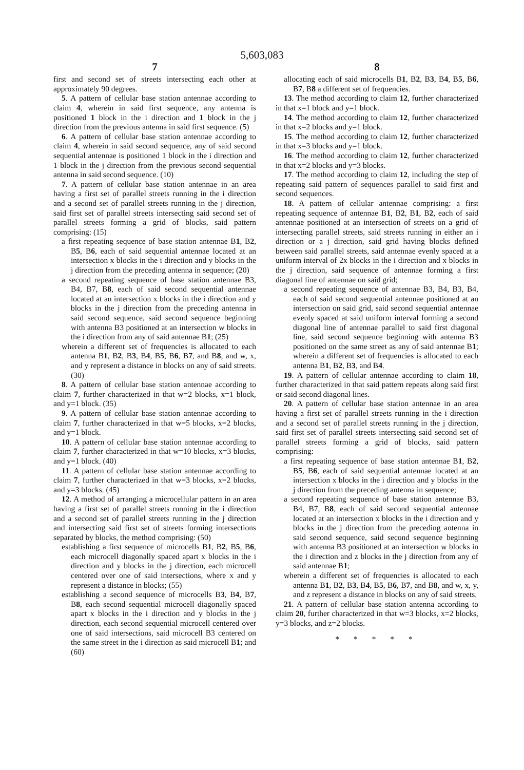5,603,083
7
first and second set of streets intersecting each other at approximately 90 degrees.
5. A pattern of cellular base station antennae according to claim 4, wherein in said first sequence, any antenna is positioned 1 block in the i direction and 1 block in the j direction from the previous antenna in said first sequence. (5)
6. A pattern of cellular base station antennae according to claim 4, wherein in said second sequence, any of said second sequential antennae is positioned 1 block in the i direction and 1 block in the j direction from the previous second sequential antenna in said second sequence. (10)
7. A pattern of cellular base station antennae in an area having a first set of parallel streets running in the i direction and a second set of parallel streets running in the j direction, said first set of parallel streets intersecting said second set of parallel streets forming a grid of blocks, said pattern comprising: (15)
a first repeating sequence of base station antennae B1, B2, B5, B6, each of said sequential antennae located at an intersection x blocks in the i direction and y blocks in the j direction from the preceding antenna in sequence; (20)
a second repeating sequence of base station antennae B3, B4, B7, B8, each of said second sequential antennae located at an intersection x blocks in the i direction and y blocks in the j direction from the preceding antenna in said second sequence, said second sequence beginning with antenna B3 positioned at an intersection w blocks in the i direction from any of said antennae B1; (25)
wherein a different set of frequencies is allocated to each antenna B1, B2, B3, B4, B5, B6, B7, and B8, and w, x, and y represent a distance in blocks on any of said streets. (30)
8. A pattern of cellular base station antennae according to claim 7, further characterized in that w=2 blocks, x=1 block, and y=1 block. (35)
9. A pattern of cellular base station antennae according to claim 7, further characterized in that w=5 blocks, x=2 blocks, and y=1 block.
10. A pattern of cellular base station antennae according to claim 7, further characterized in that w=10 blocks, x=3 blocks, and y=1 block. (40)
11. A pattern of cellular base station antennae according to claim 7, further characterized in that w=3 blocks, x=2 blocks, and y=3 blocks. (45)
12. A method of arranging a microcellular pattern in an area having a first set of parallel streets running in the i direction and a second set of parallel streets running in the j direction and intersecting said first set of streets forming intersections separated by blocks, the method comprising: (50)
establishing a first sequence of microcells B1, B2, B5, B6, each microcell diagonally spaced apart x blocks in the i direction and y blocks in the j direction, each microcell centered over one of said intersections, where x and y represent a distance in blocks; (55)
establishing a second sequence of microcells B3, B4, B7, B8, each second sequential microcell diagonally spaced apart x blocks in the i direction and y blocks in the j direction, each second sequential microcell centered over one of said intersections, said microcell B3 centered on the same street in the i direction as said microcell B1; and (60)
8
allocating each of said microcells B1, B2, B3, B4, B5, B6, B7, B8 a different set of frequencies.
13. The method according to claim 12, further characterized in that x=1 block and y=1 block.
14. The method according to claim 12, further characterized in that x=2 blocks and y=1 block.
15. The method according to claim 12, further characterized in that x=3 blocks and y=1 block.
16. The method according to claim 12, further characterized in that x=2 blocks and y=3 blocks.
17. The method according to claim 12, including the step of repeating said pattern of sequences parallel to said first and second sequences.
18. A pattern of cellular antennae comprising: a first repeating sequence of antennae B1, B2, B1, B2, each of said antennae positioned at an intersection of streets on a grid of intersecting parallel streets, said streets running in either an i direction or a j direction, said grid having blocks defined between said parallel streets, said antennae evenly spaced at a uniform interval of 2x blocks in the i direction and x blocks in the j direction, said sequence of antennae forming a first diagonal line of antennae on said grid;
a second repeating sequence of antennae B3, B4, B3, B4, each of said second sequential antennae positioned at an intersection on said grid, said second sequential antennae evenly spaced at said uniform interval forming a second diagonal line of antennae parallel to said first diagonal line, said second sequence beginning with antenna B3 positioned on the same street as any of said antennae B1; wherein a different set of frequencies is allocated to each antenna B1, B2, B3, and B4.
19. A pattern of cellular antennae according to claim 18, further characterized in that said pattern repeats along said first or said second diagonal lines.
20. A pattern of cellular base station antennae in an area having a first set of parallel streets running in the i direction and a second set of parallel streets running in the j direction, said first set of parallel streets intersecting said second set of parallel streets forming a grid of blocks, said pattern comprising:
a first repeating sequence of base station antennae B1, B2, B5, B6, each of said sequential antennae located at an intersection x blocks in the i direction and y blocks in the j direction from the preceding antenna in sequence;
a second repeating sequence of base station antennae B3, B4, B7, B8, each of said second sequential antennae located at an intersection x blocks in the i direction and y blocks in the j direction from the preceding antenna in said second sequence, said second sequence beginning with antenna B3 positioned at an intersection w blocks in the i direction and z blocks in the j direction from any of said antennae B1;
wherein a different set of frequencies is allocated to each antenna B1, B2, B3, B4, B5, B6, B7, and B8, and w, x, y, and z represent a distance in blocks on any of said streets.
21. A pattern of cellular base station antenna according to claim 20, further characterized in that w=3 blocks, x=2 blocks, y=3 blocks, and z=2 blocks.
* * * * *